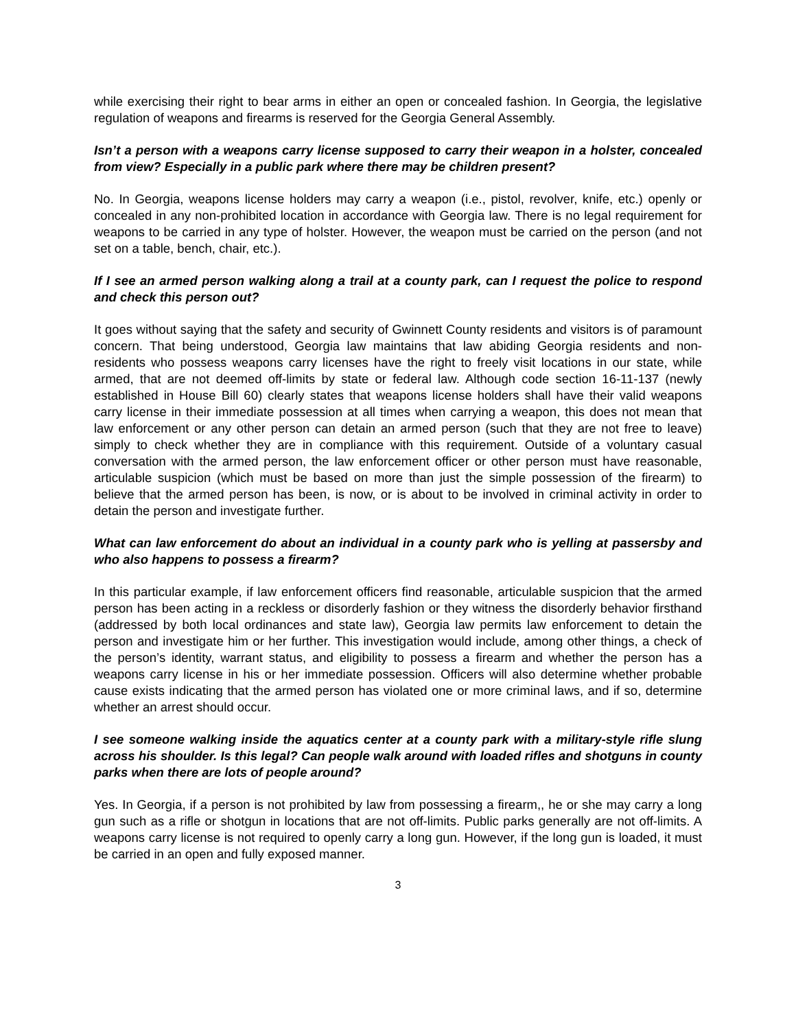while exercising their right to bear arms in either an open or concealed fashion. In Georgia, the legislative regulation of weapons and firearms is reserved for the Georgia General Assembly.
Isn’t a person with a weapons carry license supposed to carry their weapon in a holster, concealed from view? Especially in a public park where there may be children present?
No. In Georgia, weapons license holders may carry a weapon (i.e., pistol, revolver, knife, etc.) openly or concealed in any non-prohibited location in accordance with Georgia law. There is no legal requirement for weapons to be carried in any type of holster. However, the weapon must be carried on the person (and not set on a table, bench, chair, etc.).
If I see an armed person walking along a trail at a county park, can I request the police to respond and check this person out?
It goes without saying that the safety and security of Gwinnett County residents and visitors is of paramount concern. That being understood, Georgia law maintains that law abiding Georgia residents and non-residents who possess weapons carry licenses have the right to freely visit locations in our state, while armed, that are not deemed off-limits by state or federal law. Although code section 16-11-137 (newly established in House Bill 60) clearly states that weapons license holders shall have their valid weapons carry license in their immediate possession at all times when carrying a weapon, this does not mean that law enforcement or any other person can detain an armed person (such that they are not free to leave) simply to check whether they are in compliance with this requirement. Outside of a voluntary casual conversation with the armed person, the law enforcement officer or other person must have reasonable, articulable suspicion (which must be based on more than just the simple possession of the firearm) to believe that the armed person has been, is now, or is about to be involved in criminal activity in order to detain the person and investigate further.
What can law enforcement do about an individual in a county park who is yelling at passersby and who also happens to possess a firearm?
In this particular example, if law enforcement officers find reasonable, articulable suspicion that the armed person has been acting in a reckless or disorderly fashion or they witness the disorderly behavior firsthand (addressed by both local ordinances and state law), Georgia law permits law enforcement to detain the person and investigate him or her further. This investigation would include, among other things, a check of the person’s identity, warrant status, and eligibility to possess a firearm and whether the person has a weapons carry license in his or her immediate possession. Officers will also determine whether probable cause exists indicating that the armed person has violated one or more criminal laws, and if so, determine whether an arrest should occur.
I see someone walking inside the aquatics center at a county park with a military-style rifle slung across his shoulder. Is this legal? Can people walk around with loaded rifles and shotguns in county parks when there are lots of people around?
Yes. In Georgia, if a person is not prohibited by law from possessing a firearm,, he or she may carry a long gun such as a rifle or shotgun in locations that are not off-limits. Public parks generally are not off-limits. A weapons carry license is not required to openly carry a long gun. However, if the long gun is loaded, it must be carried in an open and fully exposed manner.
3